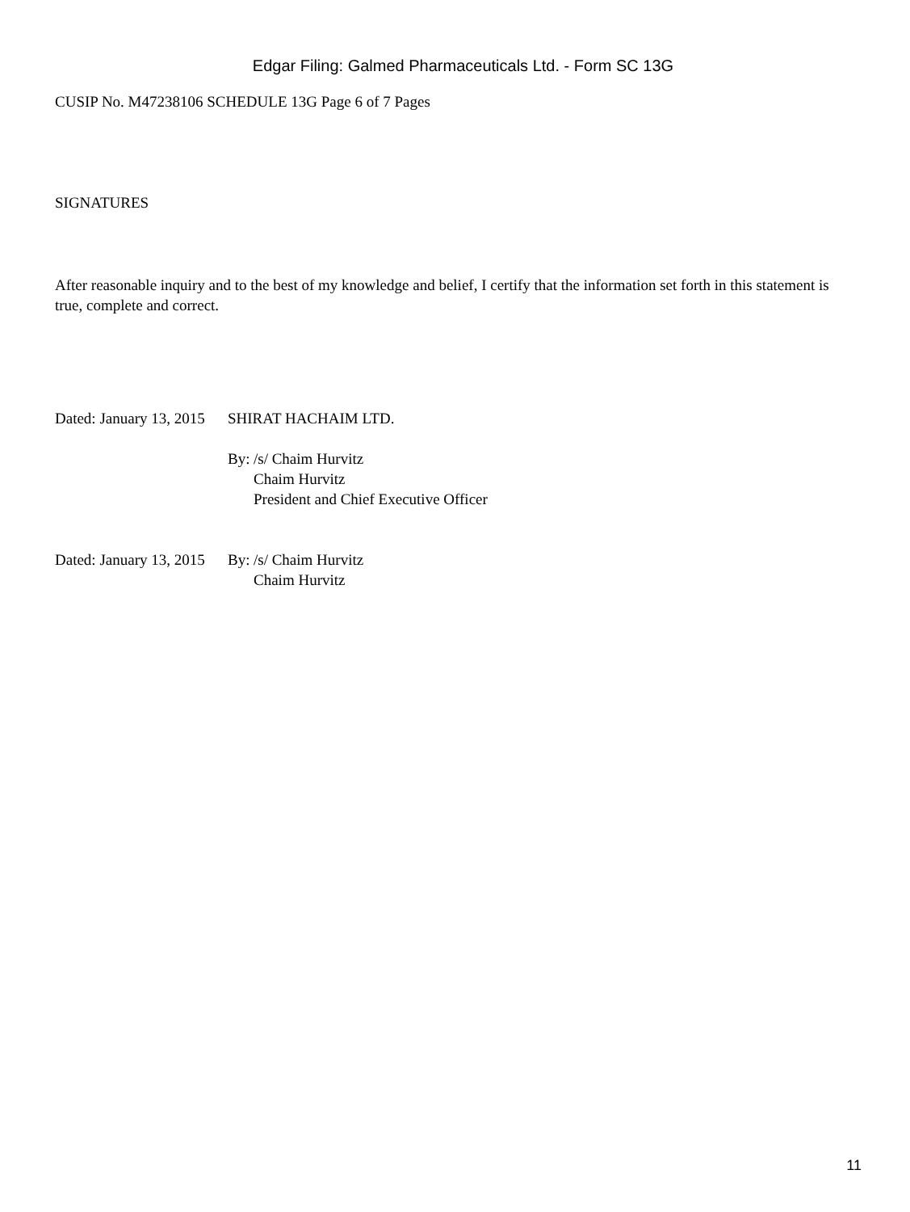Edgar Filing: Galmed Pharmaceuticals Ltd. - Form SC 13G
CUSIP No. M47238106 SCHEDULE 13G Page 6 of 7 Pages
SIGNATURES
After reasonable inquiry and to the best of my knowledge and belief, I certify that the information set forth in this statement is true, complete and correct.
| Dated: January 13, 2015 | SHIRAT HACHAIM LTD. | |
| | By: | /s/ Chaim Hurvitz |
| | | Chaim Hurvitz |
| | | President and Chief Executive Officer |
| Dated: January 13, 2015 | By: | /s/ Chaim Hurvitz |
| | | Chaim Hurvitz |
11